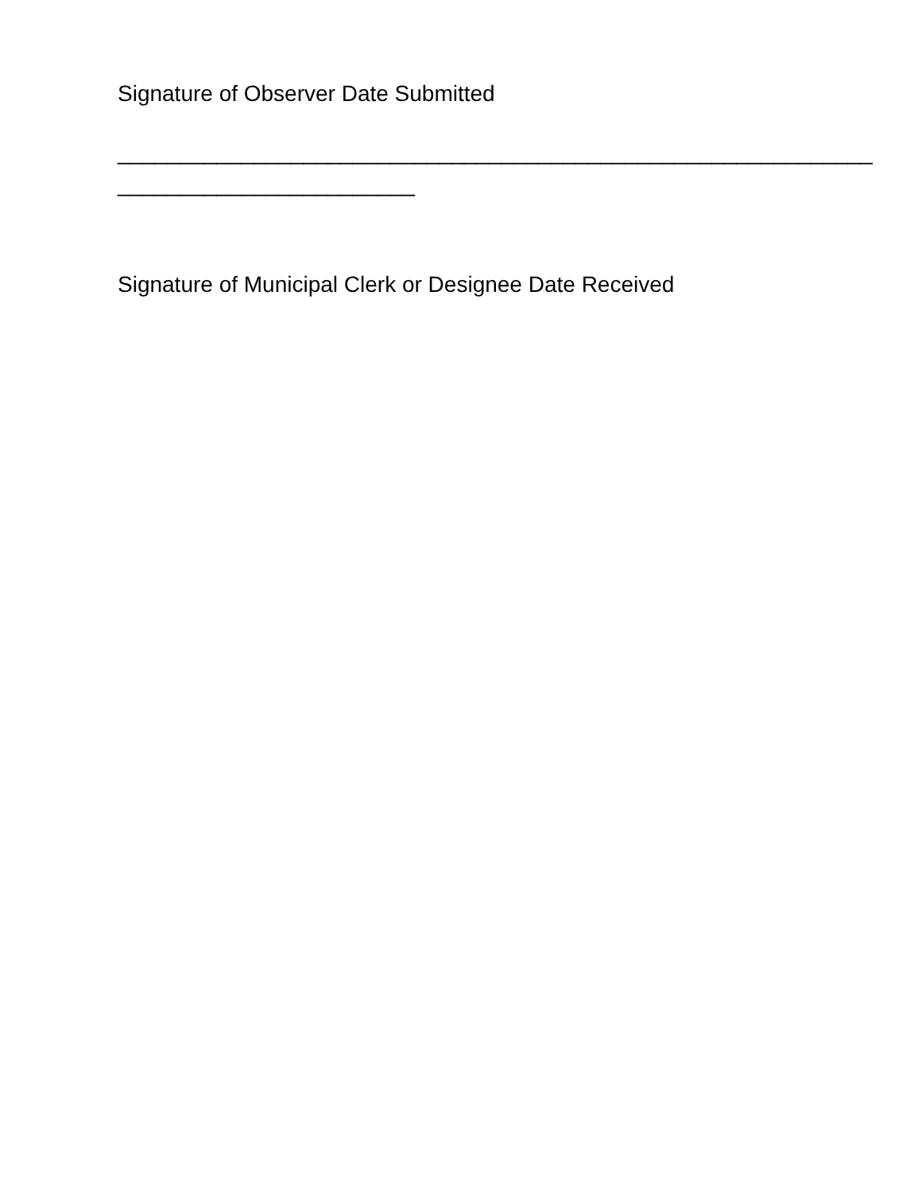Signature of Observer Date Submitted
_____________________________________________________________
________________________
Signature of Municipal Clerk or Designee Date Received